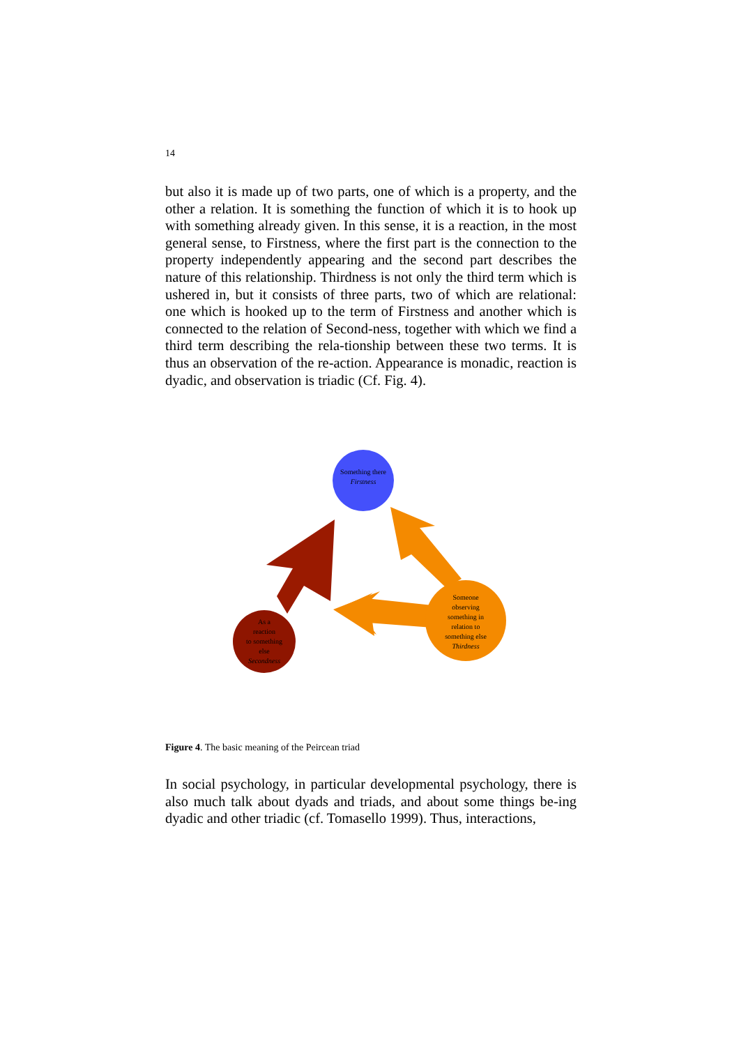14
but also it is made up of two parts, one of which is a property, and the other a relation. It is something the function of which it is to hook up with something already given. In this sense, it is a reaction, in the most general sense, to Firstness, where the first part is the connection to the property independently appearing and the second part describes the nature of this relationship. Thirdness is not only the third term which is ushered in, but it consists of three parts, two of which are relational: one which is hooked up to the term of Firstness and another which is connected to the relation of Second-ness, together with which we find a third term describing the rela-tionship between these two terms. It is thus an observation of the re-action. Appearance is monadic, reaction is dyadic, and observation is triadic (Cf. Fig. 4).
Something there
Firstness
As a
reaction
to something
else
Secondness
Someone
observing
something in
relation to
something else
Thirdness
Figure 4. The basic meaning of the Peircean triad
In social psychology, in particular developmental psychology, there is also much talk about dyads and triads, and about some things be-ing dyadic and other triadic (cf. Tomasello 1999). Thus, interactions,